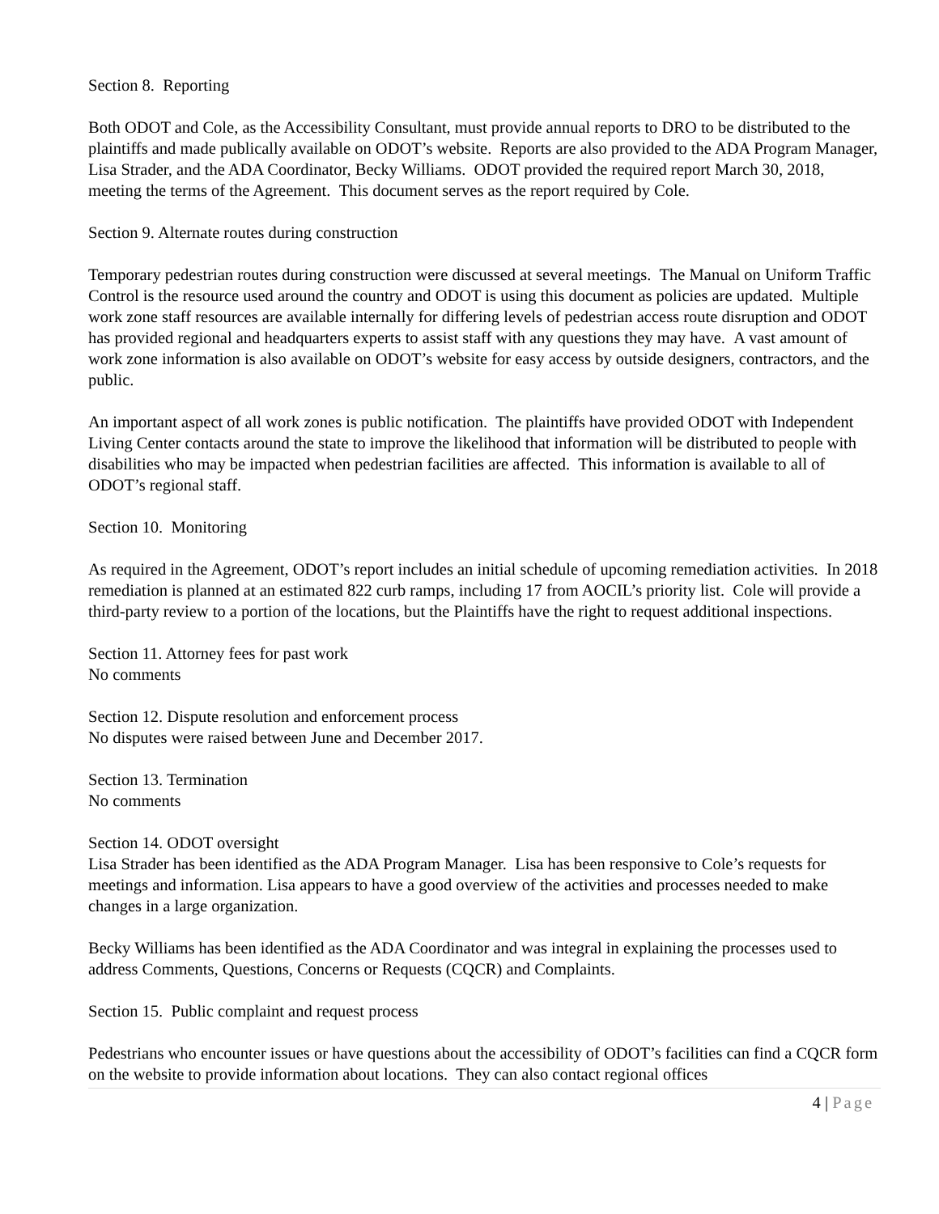Section 8. Reporting
Both ODOT and Cole, as the Accessibility Consultant, must provide annual reports to DRO to be distributed to the plaintiffs and made publically available on ODOT’s website. Reports are also provided to the ADA Program Manager, Lisa Strader, and the ADA Coordinator, Becky Williams. ODOT provided the required report March 30, 2018, meeting the terms of the Agreement. This document serves as the report required by Cole.
Section 9. Alternate routes during construction
Temporary pedestrian routes during construction were discussed at several meetings. The Manual on Uniform Traffic Control is the resource used around the country and ODOT is using this document as policies are updated. Multiple work zone staff resources are available internally for differing levels of pedestrian access route disruption and ODOT has provided regional and headquarters experts to assist staff with any questions they may have. A vast amount of work zone information is also available on ODOT’s website for easy access by outside designers, contractors, and the public.
An important aspect of all work zones is public notification. The plaintiffs have provided ODOT with Independent Living Center contacts around the state to improve the likelihood that information will be distributed to people with disabilities who may be impacted when pedestrian facilities are affected. This information is available to all of ODOT’s regional staff.
Section 10. Monitoring
As required in the Agreement, ODOT’s report includes an initial schedule of upcoming remediation activities. In 2018 remediation is planned at an estimated 822 curb ramps, including 17 from AOCIL’s priority list. Cole will provide a third-party review to a portion of the locations, but the Plaintiffs have the right to request additional inspections.
Section 11. Attorney fees for past work
No comments
Section 12. Dispute resolution and enforcement process
No disputes were raised between June and December 2017.
Section 13. Termination
No comments
Section 14. ODOT oversight
Lisa Strader has been identified as the ADA Program Manager. Lisa has been responsive to Cole’s requests for meetings and information. Lisa appears to have a good overview of the activities and processes needed to make changes in a large organization.
Becky Williams has been identified as the ADA Coordinator and was integral in explaining the processes used to address Comments, Questions, Concerns or Requests (CQCR) and Complaints.
Section 15. Public complaint and request process
Pedestrians who encounter issues or have questions about the accessibility of ODOT’s facilities can find a CQCR form on the website to provide information about locations. They can also contact regional offices
4 | Page